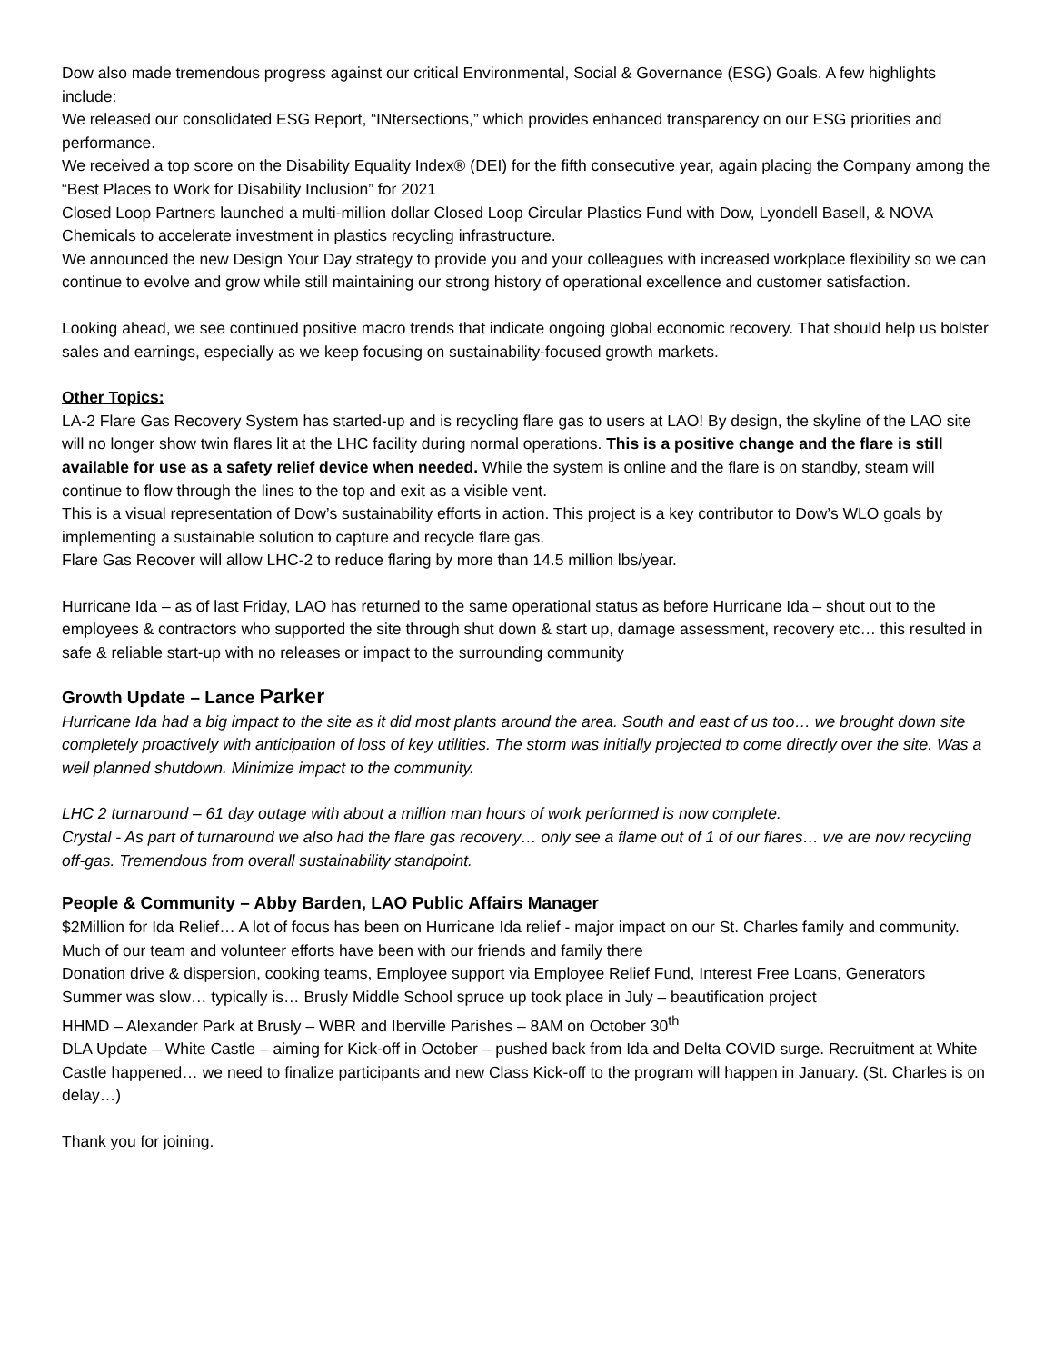Dow also made tremendous progress against our critical Environmental, Social & Governance (ESG) Goals. A few highlights include:
We released our consolidated ESG Report, “INtersections,” which provides enhanced transparency on our ESG priorities and performance.
We received a top score on the Disability Equality Index® (DEI) for the fifth consecutive year, again placing the Company among the “Best Places to Work for Disability Inclusion” for 2021
Closed Loop Partners launched a multi-million dollar Closed Loop Circular Plastics Fund with Dow, Lyondell Basell, & NOVA Chemicals to accelerate investment in plastics recycling infrastructure.
We announced the new Design Your Day strategy to provide you and your colleagues with increased workplace flexibility so we can continue to evolve and grow while still maintaining our strong history of operational excellence and customer satisfaction.
Looking ahead, we see continued positive macro trends that indicate ongoing global economic recovery. That should help us bolster sales and earnings, especially as we keep focusing on sustainability-focused growth markets.
Other Topics:
LA-2 Flare Gas Recovery System has started-up and is recycling flare gas to users at LAO! By design, the skyline of the LAO site will no longer show twin flares lit at the LHC facility during normal operations. This is a positive change and the flare is still available for use as a safety relief device when needed. While the system is online and the flare is on standby, steam will continue to flow through the lines to the top and exit as a visible vent.
This is a visual representation of Dow’s sustainability efforts in action. This project is a key contributor to Dow’s WLO goals by implementing a sustainable solution to capture and recycle flare gas.
Flare Gas Recover will allow LHC-2 to reduce flaring by more than 14.5 million lbs/year.
Hurricane Ida – as of last Friday, LAO has returned to the same operational status as before Hurricane Ida – shout out to the employees & contractors who supported the site through shut down & start up, damage assessment, recovery etc… this resulted in safe & reliable start-up with no releases or impact to the surrounding community
Growth Update – Lance Parker
Hurricane Ida had a big impact to the site as it did most plants around the area. South and east of us too… we brought down site completely proactively with anticipation of loss of key utilities. The storm was initially projected to come directly over the site. Was a well planned shutdown. Minimize impact to the community.
LHC 2 turnaround – 61 day outage with about a million man hours of work performed is now complete.
Crystal - As part of turnaround we also had the flare gas recovery… only see a flame out of 1 of our flares… we are now recycling off-gas. Tremendous from overall sustainability standpoint.
People & Community – Abby Barden, LAO Public Affairs Manager
$2Million for Ida Relief… A lot of focus has been on Hurricane Ida relief - major impact on our St. Charles family and community. Much of our team and volunteer efforts have been with our friends and family there
Donation drive & dispersion, cooking teams, Employee support via Employee Relief Fund, Interest Free Loans, Generators
Summer was slow… typically is… Brusly Middle School spruce up took place in July – beautification project
HHMD – Alexander Park at Brusly – WBR and Iberville Parishes – 8AM on October 30<sup>th</sup>
DLA Update – White Castle – aiming for Kick-off in October – pushed back from Ida and Delta COVID surge. Recruitment at White Castle happened… we need to finalize participants and new Class Kick-off to the program will happen in January. (St. Charles is on delay…)
Thank you for joining.